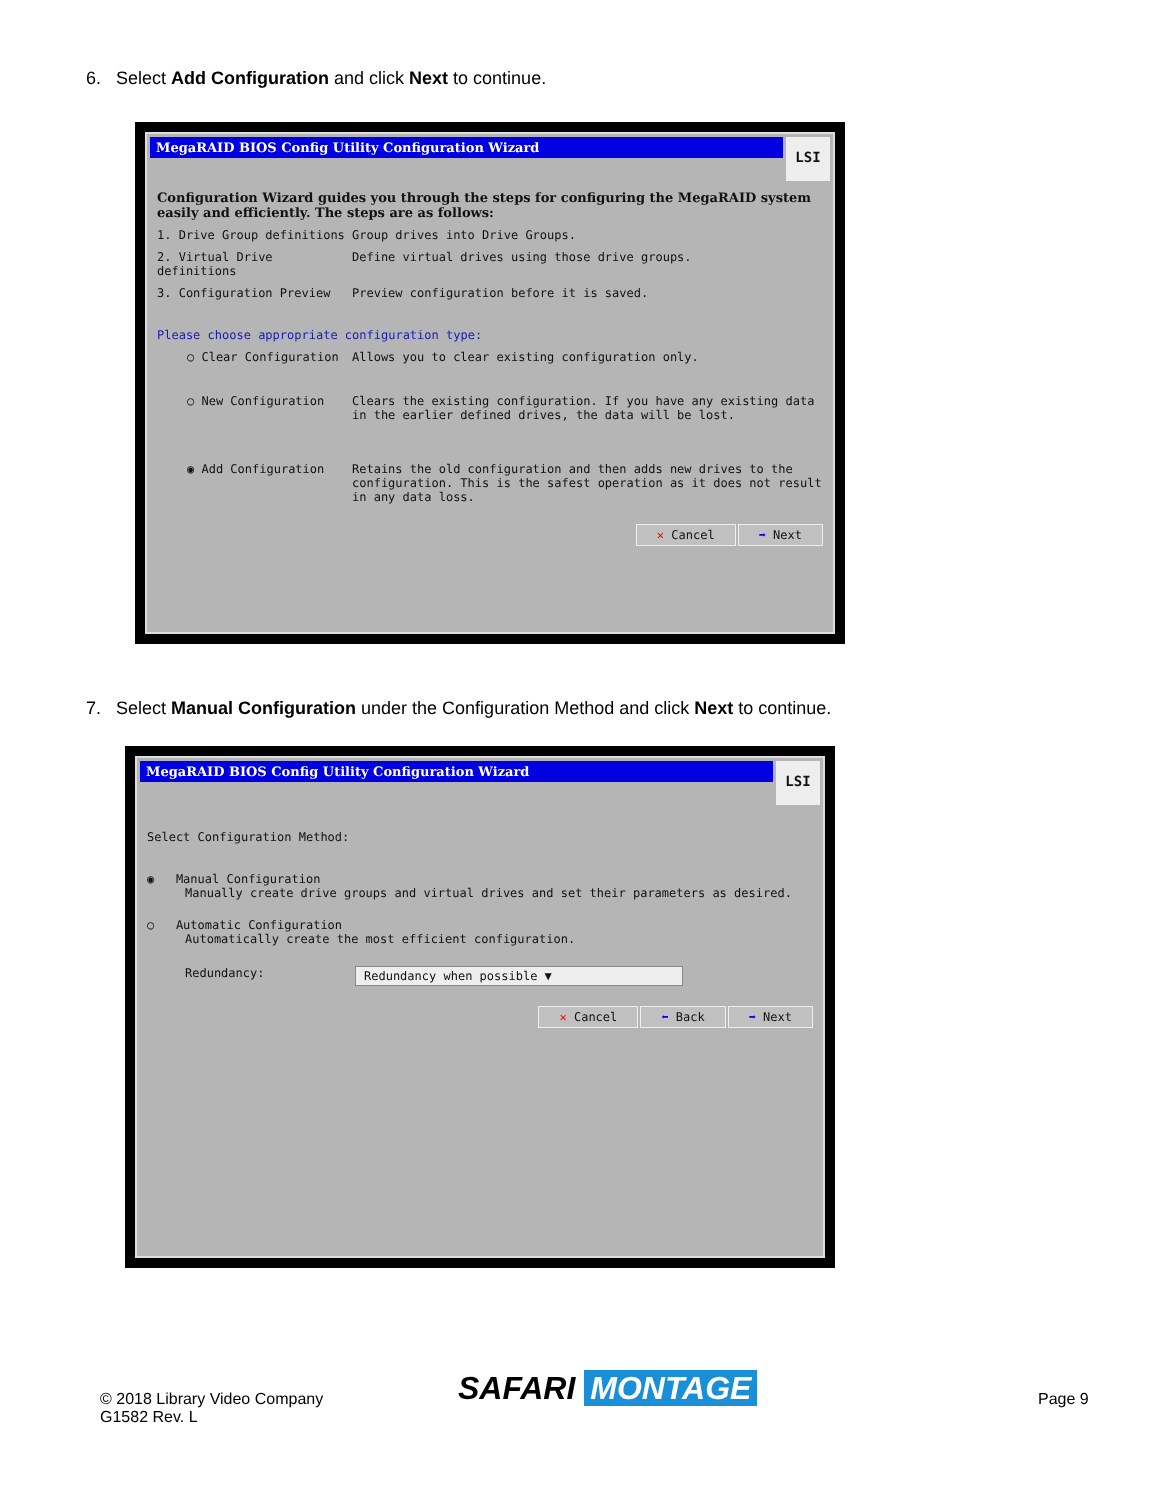6. Select Add Configuration and click Next to continue.
MegaRAID BIOS Config Utility Configuration Wizard
LSI
Configuration Wizard guides you through the steps for configuring the MegaRAID system easily and efficiently. The steps are as follows:
1. Drive Group definitions Group drives into Drive Groups.
2. Virtual Drive definitions Define virtual drives using those drive groups.
3. Configuration Preview Preview configuration before it is saved.
Please choose appropriate configuration type:
○ Clear Configuration Allows you to clear existing configuration only.
○ New Configuration Clears the existing configuration. If you have any existing data in the earlier defined drives, the data will be lost.
◉ Add Configuration Retains the old configuration and then adds new drives to the configuration. This is the safest operation as it does not result in any data loss.
✕ Cancel ➡ Next
7. Select Manual Configuration under the Configuration Method and click Next to continue.
MegaRAID BIOS Config Utility Configuration Wizard
LSI
Select Configuration Method:
◉ Manual Configuration
Manually create drive groups and virtual drives and set their parameters as desired.
○ Automatic Configuration
Automatically create the most efficient configuration.
Redundancy: Redundancy when possible ▼
✕ Cancel ⬅ Back ➡ Next
© 2018 Library Video Company
G1582 Rev. L
SAFARI MONTAGE Page 9